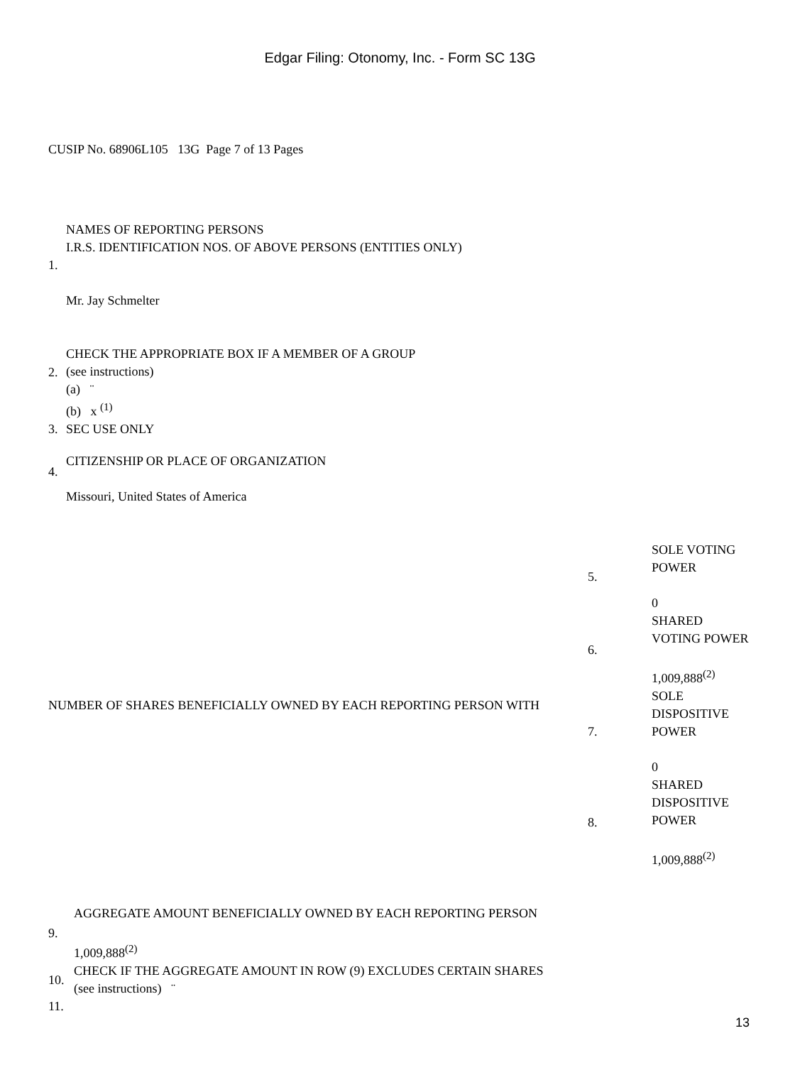Edgar Filing: Otonomy, Inc. - Form SC 13G
CUSIP No. 68906L105 13G Page 7 of 13 Pages
| 1. | NAMES OF REPORTING PERSONS I.R.S. IDENTIFICATION NOS. OF ABOVE PERSONS (ENTITIES ONLY) Mr. Jay Schmelter |
| 2. | CHECK THE APPROPRIATE BOX IF A MEMBER OF A GROUP (see instructions) (a) ¨ (b) x <sup>(1)</sup> |
| 3. | SEC USE ONLY |
| 4. | CITIZENSHIP OR PLACE OF ORGANIZATION Missouri, United States of America |
| NUMBER OF SHARES BENEFICIALLY OWNED BY EACH REPORTING PERSON WITH | 5. | SOLE VOTING POWER 0 |
| | 6. | SHARED VOTING POWER 1,009,888<sup>(2)</sup> |
| | 7. | SOLE DISPOSITIVE POWER 0 |
| | 8. | SHARED DISPOSITIVE POWER 1,009,888<sup>(2)</sup> |
| 9. | AGGREGATE AMOUNT BENEFICIALLY OWNED BY EACH REPORTING PERSON 1,009,888<sup>(2)</sup> |
| 10. | CHECK IF THE AGGREGATE AMOUNT IN ROW (9) EXCLUDES CERTAIN SHARES (see instructions) ¨ |
| 11. | |
13